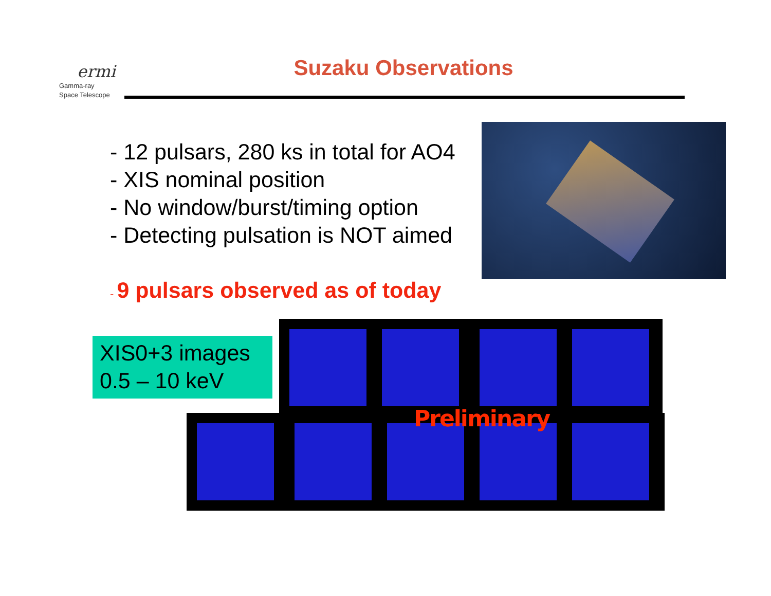ermi
Gamma-ray
Space Telescope
Suzaku Observations
- 12 pulsars, 280 ks in total for AO4
- XIS nominal position
- No window/burst/timing option
- Detecting pulsation is NOT aimed
- 9 pulsars observed as of today
XIS0+3 images
0.5 – 10 keV
Preliminary